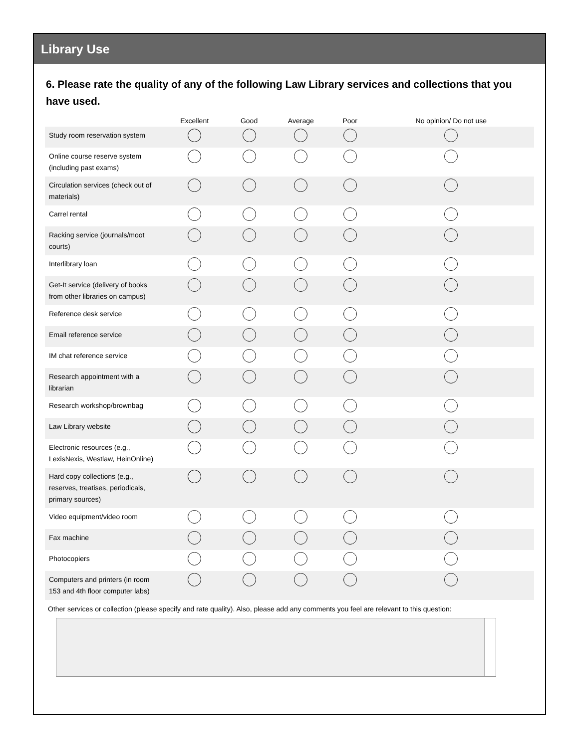Library Use
6. Please rate the quality of any of the following Law Library services and collections that you have used.
| | Excellent | Good | Average | Poor | No opinion/ Do not use |
| --- | --- | --- | --- | --- | --- |
| Study room reservation system | | | | | |
| Online course reserve system (including past exams) | | | | | |
| Circulation services (check out of materials) | | | | | |
| Carrel rental | | | | | |
| Racking service (journals/moot courts) | | | | | |
| Interlibrary loan | | | | | |
| Get-It service (delivery of books from other libraries on campus) | | | | | |
| Reference desk service | | | | | |
| Email reference service | | | | | |
| IM chat reference service | | | | | |
| Research appointment with a librarian | | | | | |
| Research workshop/brownbag | | | | | |
| Law Library website | | | | | |
| Electronic resources (e.g., LexisNexis, Westlaw, HeinOnline) | | | | | |
| Hard copy collections (e.g., reserves, treatises, periodicals, primary sources) | | | | | |
| Video equipment/video room | | | | | |
| Fax machine | | | | | |
| Photocopiers | | | | | |
| Computers and printers (in room 153 and 4th floor computer labs) | | | | | |
Other services or collection (please specify and rate quality). Also, please add any comments you feel are relevant to this question: